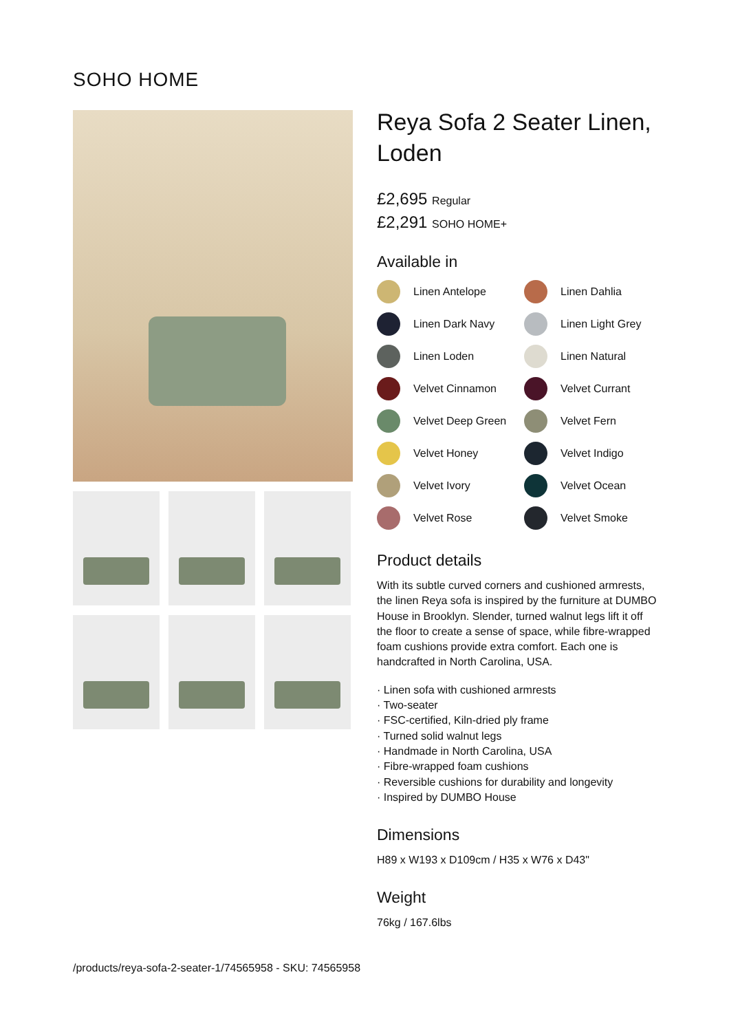SOHO HOME
Reya Sofa 2 Seater Linen, Loden
£2,695 Regular
£2,291 SOHO HOME+
Available in
Linen Antelope
Linen Dahlia
Linen Dark Navy
Linen Light Grey
Linen Loden
Linen Natural
Velvet Cinnamon
Velvet Currant
Velvet Deep Green
Velvet Fern
Velvet Honey
Velvet Indigo
Velvet Ivory
Velvet Ocean
Velvet Rose
Velvet Smoke
Product details
With its subtle curved corners and cushioned armrests, the linen Reya sofa is inspired by the furniture at DUMBO House in Brooklyn. Slender, turned walnut legs lift it off the floor to create a sense of space, while fibre-wrapped foam cushions provide extra comfort. Each one is handcrafted in North Carolina, USA.
· Linen sofa with cushioned armrests
· Two-seater
· FSC-certified, Kiln-dried ply frame
· Turned solid walnut legs
· Handmade in North Carolina, USA
· Fibre-wrapped foam cushions
· Reversible cushions for durability and longevity
· Inspired by DUMBO House
Dimensions
H89 x W193 x D109cm / H35 x W76 x D43"
Weight
76kg / 167.6lbs
/products/reya-sofa-2-seater-1/74565958 - SKU: 74565958